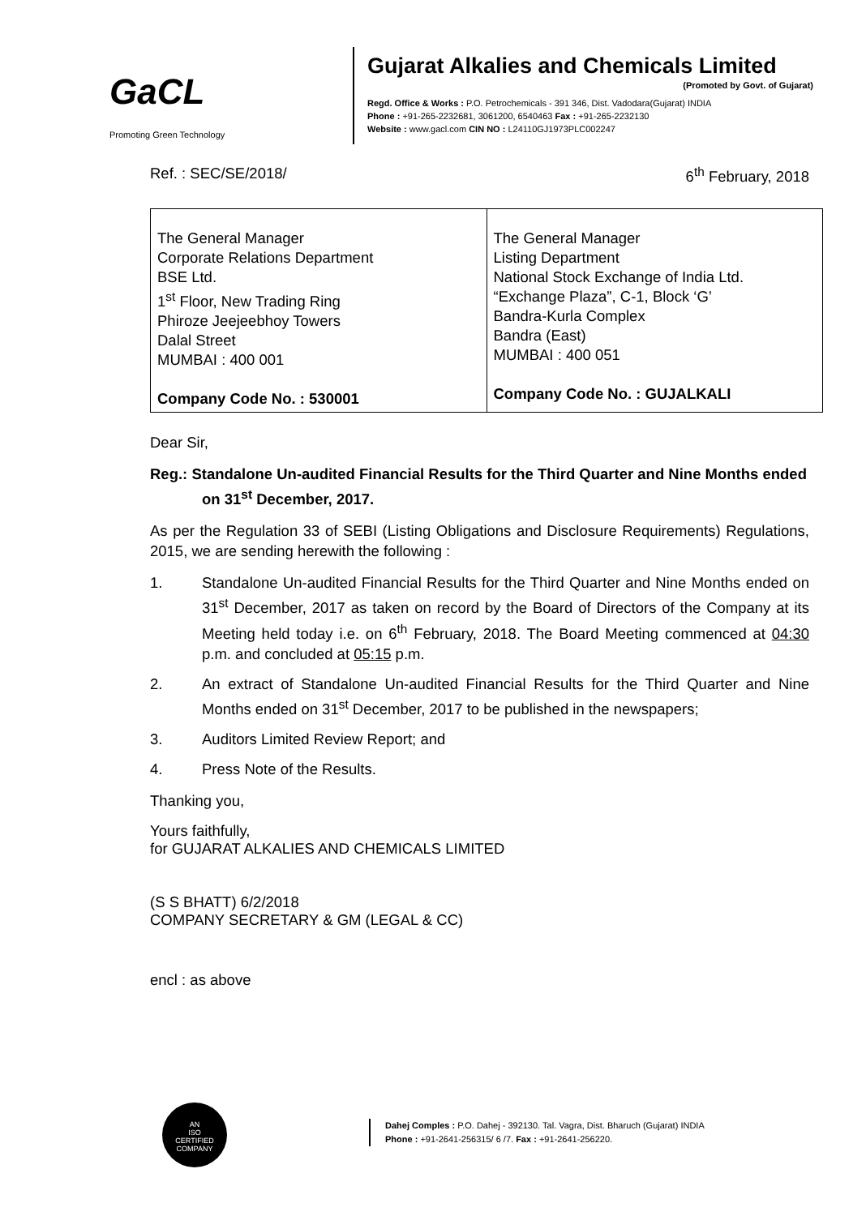GaCL
Promoting Green Technology
Gujarat Alkalies and Chemicals Limited
(Promoted by Govt. of Gujarat)
Regd. Office & Works : P.O. Petrochemicals - 391 346, Dist. Vadodara(Gujarat) INDIA
Phone : +91-265-2232681, 3061200, 6540463 Fax : +91-265-2232130
Website : www.gacl.com CIN NO : L24110GJ1973PLC002247
Ref. : SEC/SE/2018/ 6<sup>th</sup> February, 2018
| The General Manager Corporate Relations Department BSE Ltd. 1<sup>st</sup> Floor, New Trading Ring Phiroze Jeejeebhoy Towers Dalal Street MUMBAI : 400 001 Company Code No. : 530001 | The General Manager Listing Department National Stock Exchange of India Ltd. “Exchange Plaza”, C-1, Block ‘G’ Bandra-Kurla Complex Bandra (East) MUMBAI : 400 051 Company Code No. : GUJALKALI |
Dear Sir,
Reg.: Standalone Un-audited Financial Results for the Third Quarter and Nine Months ended on 31<sup>st</sup> December, 2017.
As per the Regulation 33 of SEBI (Listing Obligations and Disclosure Requirements) Regulations, 2015, we are sending herewith the following :
1. Standalone Un-audited Financial Results for the Third Quarter and Nine Months ended on 31<sup>st</sup> December, 2017 as taken on record by the Board of Directors of the Company at its Meeting held today i.e. on 6<sup>th</sup> February, 2018. The Board Meeting commenced at 04:30 p.m. and concluded at 05:15 p.m.
2. An extract of Standalone Un-audited Financial Results for the Third Quarter and Nine Months ended on 31<sup>st</sup> December, 2017 to be published in the newspapers;
3. Auditors Limited Review Report; and
4. Press Note of the Results.
Thanking you,
Yours faithfully,
for GUJARAT ALKALIES AND CHEMICALS LIMITED
(S S BHATT) 6/2/2018
COMPANY SECRETARY & GM (LEGAL & CC)
encl : as above
AN
ISO
CERTIFIED
COMPANY
Dahej Comples : P.O. Dahej - 392130. Tal. Vagra, Dist. Bharuch (Gujarat) INDIA
Phone : +91-2641-256315/ 6 /7. Fax : +91-2641-256220.